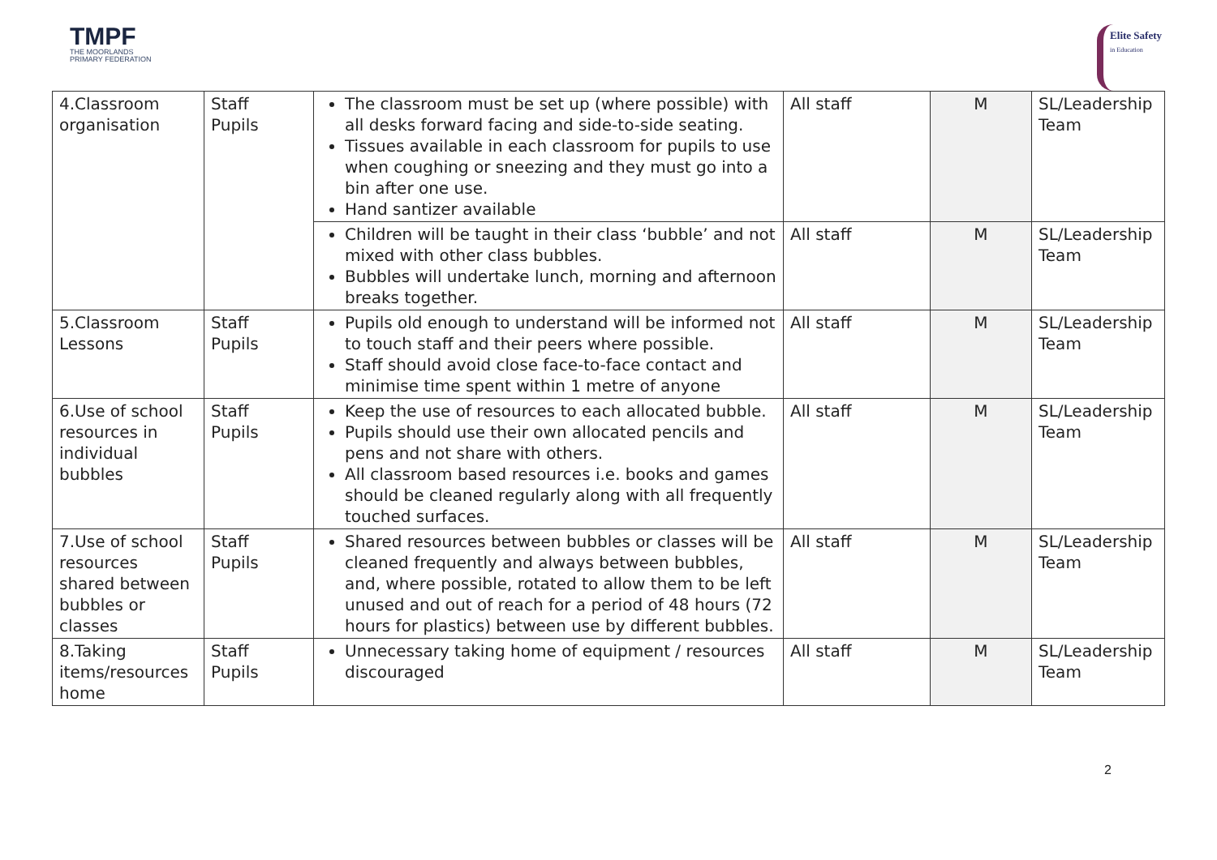TMPF
THE MOORLANDS
PRIMARY FEDERATION
Elite Safety
in Education
| 4.Classroom organisation | Staff Pupils | The classroom must be set up (where possible) with all desks forward facing and side-to-side seating. Tissues available in each classroom for pupils to use when coughing or sneezing and they must go into a bin after one use. Hand santizer available | All staff | M | SL/Leadership Team |
| | | Children will be taught in their class ‘bubble’ and not mixed with other class bubbles. Bubbles will undertake lunch, morning and afternoon breaks together. | All staff | M | SL/Leadership Team |
| 5.Classroom Lessons | Staff Pupils | Pupils old enough to understand will be informed not to touch staff and their peers where possible. Staff should avoid close face-to-face contact and minimise time spent within 1 metre of anyone | All staff | M | SL/Leadership Team |
| 6.Use of school resources in individual bubbles | Staff Pupils | Keep the use of resources to each allocated bubble. Pupils should use their own allocated pencils and pens and not share with others. All classroom based resources i.e. books and games should be cleaned regularly along with all frequently touched surfaces. | All staff | M | SL/Leadership Team |
| 7.Use of school resources shared between bubbles or classes | Staff Pupils | Shared resources between bubbles or classes will be cleaned frequently and always between bubbles, and, where possible, rotated to allow them to be left unused and out of reach for a period of 48 hours (72 hours for plastics) between use by different bubbles. | All staff | M | SL/Leadership Team |
| 8.Taking items/resources home | Staff Pupils | Unnecessary taking home of equipment / resources discouraged | All staff | M | SL/Leadership Team |
2